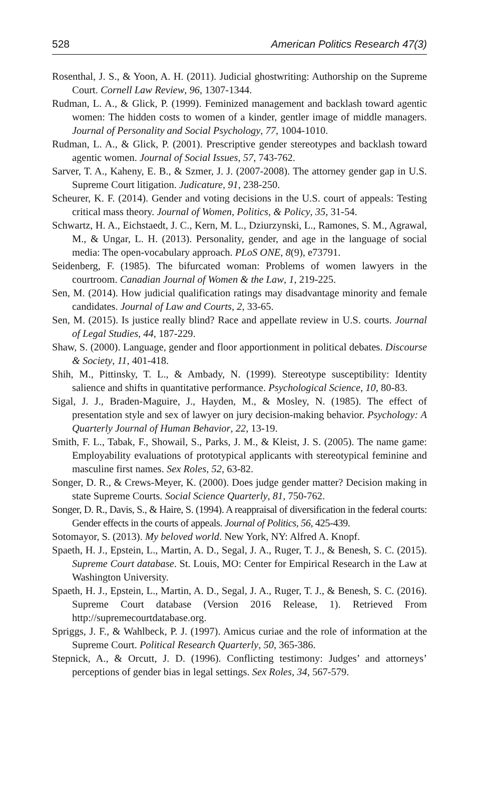528 American Politics Research 47(3)
Rosenthal, J. S., & Yoon, A. H. (2011). Judicial ghostwriting: Authorship on the Supreme Court. Cornell Law Review, 96, 1307-1344.
Rudman, L. A., & Glick, P. (1999). Feminized management and backlash toward agentic women: The hidden costs to women of a kinder, gentler image of middle managers. Journal of Personality and Social Psychology, 77, 1004-1010.
Rudman, L. A., & Glick, P. (2001). Prescriptive gender stereotypes and backlash toward agentic women. Journal of Social Issues, 57, 743-762.
Sarver, T. A., Kaheny, E. B., & Szmer, J. J. (2007-2008). The attorney gender gap in U.S. Supreme Court litigation. Judicature, 91, 238-250.
Scheurer, K. F. (2014). Gender and voting decisions in the U.S. court of appeals: Testing critical mass theory. Journal of Women, Politics, & Policy, 35, 31-54.
Schwartz, H. A., Eichstaedt, J. C., Kern, M. L., Dziurzynski, L., Ramones, S. M., Agrawal, M., & Ungar, L. H. (2013). Personality, gender, and age in the language of social media: The open-vocabulary approach. PLoS ONE, 8(9), e73791.
Seidenberg, F. (1985). The bifurcated woman: Problems of women lawyers in the courtroom. Canadian Journal of Women & the Law, 1, 219-225.
Sen, M. (2014). How judicial qualification ratings may disadvantage minority and female candidates. Journal of Law and Courts, 2, 33-65.
Sen, M. (2015). Is justice really blind? Race and appellate review in U.S. courts. Journal of Legal Studies, 44, 187-229.
Shaw, S. (2000). Language, gender and floor apportionment in political debates. Discourse & Society, 11, 401-418.
Shih, M., Pittinsky, T. L., & Ambady, N. (1999). Stereotype susceptibility: Identity salience and shifts in quantitative performance. Psychological Science, 10, 80-83.
Sigal, J. J., Braden-Maguire, J., Hayden, M., & Mosley, N. (1985). The effect of presentation style and sex of lawyer on jury decision-making behavior. Psychology: A Quarterly Journal of Human Behavior, 22, 13-19.
Smith, F. L., Tabak, F., Showail, S., Parks, J. M., & Kleist, J. S. (2005). The name game: Employability evaluations of prototypical applicants with stereotypical feminine and masculine first names. Sex Roles, 52, 63-82.
Songer, D. R., & Crews-Meyer, K. (2000). Does judge gender matter? Decision making in state Supreme Courts. Social Science Quarterly, 81, 750-762.
Songer, D. R., Davis, S., & Haire, S. (1994). A reappraisal of diversification in the federal courts: Gender effects in the courts of appeals. Journal of Politics, 56, 425-439.
Sotomayor, S. (2013). My beloved world. New York, NY: Alfred A. Knopf.
Spaeth, H. J., Epstein, L., Martin, A. D., Segal, J. A., Ruger, T. J., & Benesh, S. C. (2015). Supreme Court database. St. Louis, MO: Center for Empirical Research in the Law at Washington University.
Spaeth, H. J., Epstein, L., Martin, A. D., Segal, J. A., Ruger, T. J., & Benesh, S. C. (2016). Supreme Court database (Version 2016 Release, 1). Retrieved From http://supremecourtdatabase.org.
Spriggs, J. F., & Wahlbeck, P. J. (1997). Amicus curiae and the role of information at the Supreme Court. Political Research Quarterly, 50, 365-386.
Stepnick, A., & Orcutt, J. D. (1996). Conflicting testimony: Judges’ and attorneys’ perceptions of gender bias in legal settings. Sex Roles, 34, 567-579.